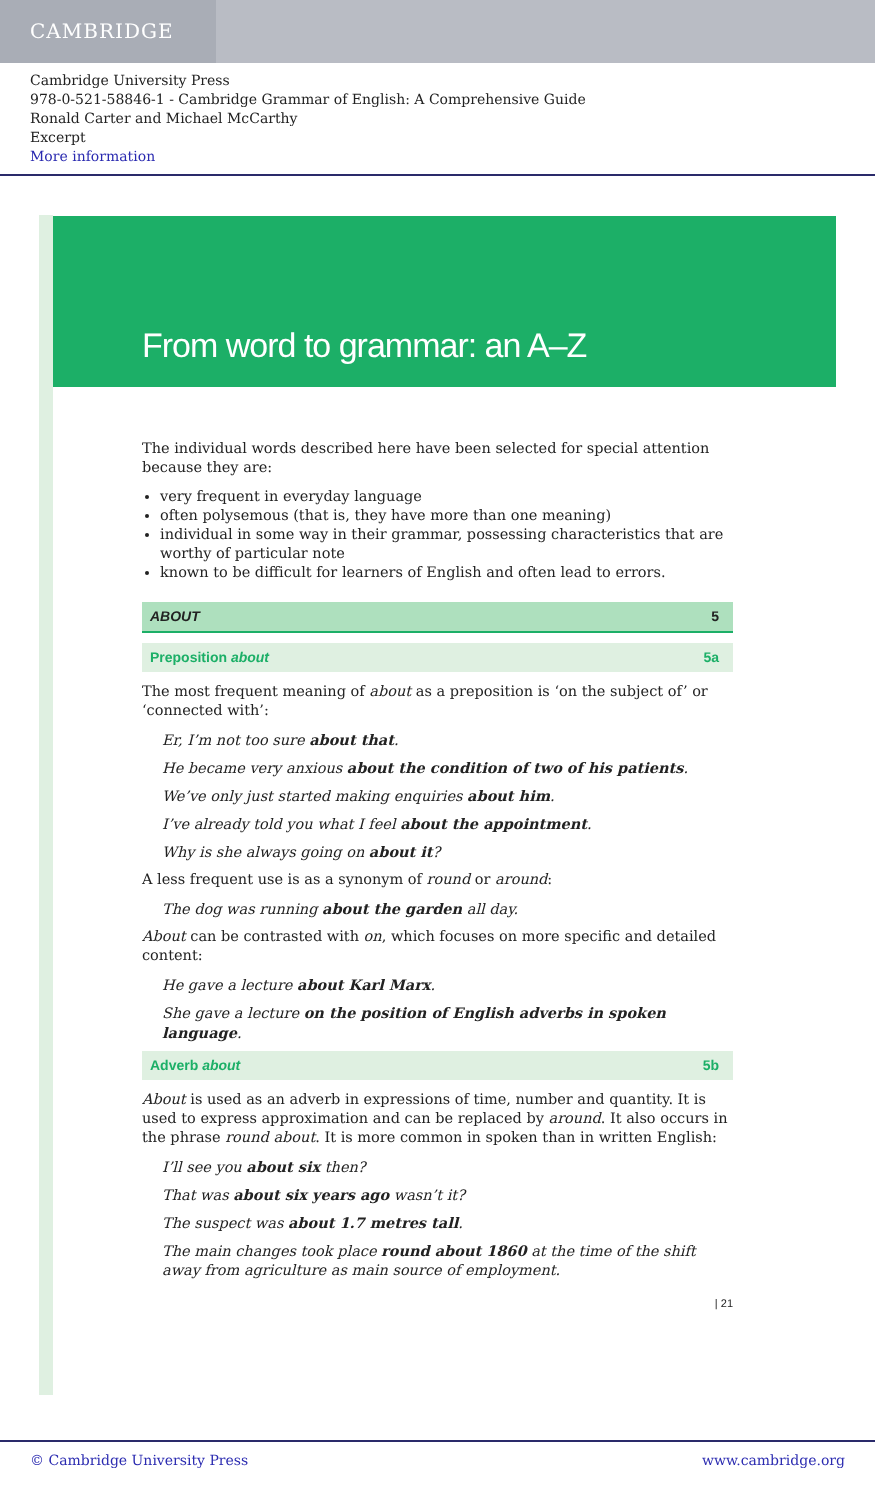CAMBRIDGE
Cambridge University Press
978-0-521-58846-1 - Cambridge Grammar of English: A Comprehensive Guide
Ronald Carter and Michael McCarthy
Excerpt
More information
From word to grammar: an A–Z
The individual words described here have been selected for special attention because they are:
very frequent in everyday language
often polysemous (that is, they have more than one meaning)
individual in some way in their grammar, possessing characteristics that are worthy of particular note
known to be difficult for learners of English and often lead to errors.
ABOUT 5
Preposition about 5a
The most frequent meaning of about as a preposition is ‘on the subject of’ or ‘connected with’:
Er, I’m not too sure about that.
He became very anxious about the condition of two of his patients.
We’ve only just started making enquiries about him.
I’ve already told you what I feel about the appointment.
Why is she always going on about it?
A less frequent use is as a synonym of round or around:
The dog was running about the garden all day.
About can be contrasted with on, which focuses on more specific and detailed content:
He gave a lecture about Karl Marx.
She gave a lecture on the position of English adverbs in spoken language.
Adverb about 5b
About is used as an adverb in expressions of time, number and quantity. It is used to express approximation and can be replaced by around. It also occurs in the phrase round about. It is more common in spoken than in written English:
I’ll see you about six then?
That was about six years ago wasn’t it?
The suspect was about 1.7 metres tall.
The main changes took place round about 1860 at the time of the shift away from agriculture as main source of employment.
| 21
© Cambridge University Press www.cambridge.org